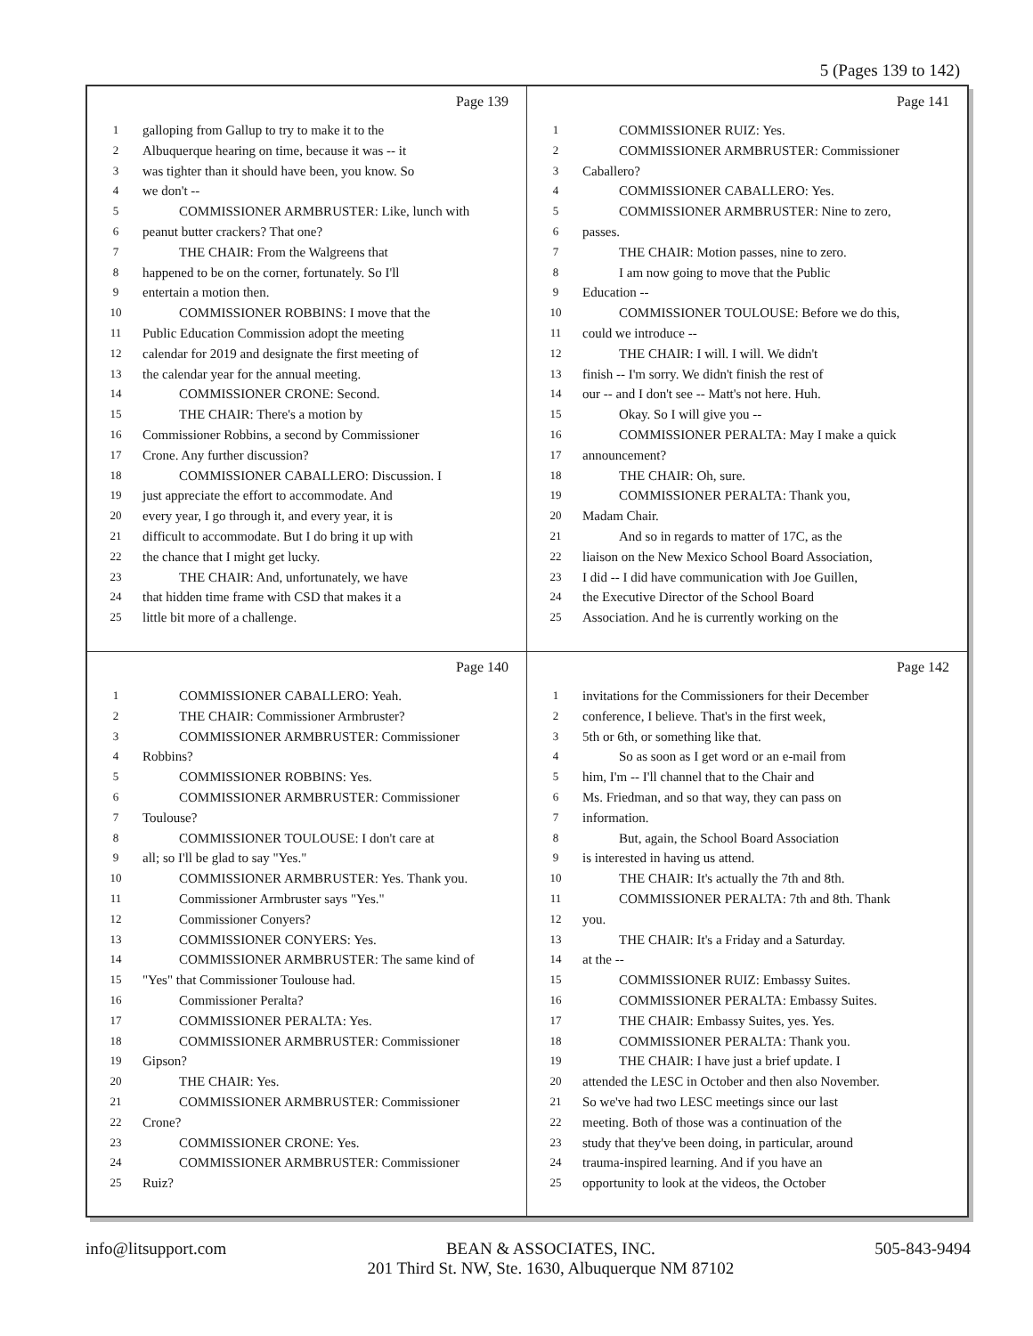5 (Pages 139 to 142)
Page 139
1 galloping from Gallup to try to make it to the
2 Albuquerque hearing on time, because it was -- it
3 was tighter than it should have been, you know. So
4 we don't --
5 COMMISSIONER ARMBRUSTER: Like, lunch with
6 peanut butter crackers? That one?
7 THE CHAIR: From the Walgreens that
8 happened to be on the corner, fortunately. So I'll
9 entertain a motion then.
10 COMMISSIONER ROBBINS: I move that the
11 Public Education Commission adopt the meeting
12 calendar for 2019 and designate the first meeting of
13 the calendar year for the annual meeting.
14 COMMISSIONER CRONE: Second.
15 THE CHAIR: There's a motion by
16 Commissioner Robbins, a second by Commissioner
17 Crone. Any further discussion?
18 COMMISSIONER CABALLERO: Discussion. I
19 just appreciate the effort to accommodate. And
20 every year, I go through it, and every year, it is
21 difficult to accommodate. But I do bring it up with
22 the chance that I might get lucky.
23 THE CHAIR: And, unfortunately, we have
24 that hidden time frame with CSD that makes it a
25 little bit more of a challenge.
Page 141
1 COMMISSIONER RUIZ: Yes.
2 COMMISSIONER ARMBRUSTER: Commissioner
3 Caballero?
4 COMMISSIONER CABALLERO: Yes.
5 COMMISSIONER ARMBRUSTER: Nine to zero,
6 passes.
7 THE CHAIR: Motion passes, nine to zero.
8 I am now going to move that the Public
9 Education --
10 COMMISSIONER TOULOUSE: Before we do this,
11 could we introduce --
12 THE CHAIR: I will. I will. We didn't
13 finish -- I'm sorry. We didn't finish the rest of
14 our -- and I don't see -- Matt's not here. Huh.
15 Okay. So I will give you --
16 COMMISSIONER PERALTA: May I make a quick
17 announcement?
18 THE CHAIR: Oh, sure.
19 COMMISSIONER PERALTA: Thank you,
20 Madam Chair.
21 And so in regards to matter of 17C, as the
22 liaison on the New Mexico School Board Association,
23 I did -- I did have communication with Joe Guillen,
24 the Executive Director of the School Board
25 Association. And he is currently working on the
Page 140
1 COMMISSIONER CABALLERO: Yeah.
2 THE CHAIR: Commissioner Armbruster?
3 COMMISSIONER ARMBRUSTER: Commissioner
4 Robbins?
5 COMMISSIONER ROBBINS: Yes.
6 COMMISSIONER ARMBRUSTER: Commissioner
7 Toulouse?
8 COMMISSIONER TOULOUSE: I don't care at
9 all; so I'll be glad to say "Yes."
10 COMMISSIONER ARMBRUSTER: Yes. Thank you.
11 Commissioner Armbruster says "Yes."
12 Commissioner Conyers?
13 COMMISSIONER CONYERS: Yes.
14 COMMISSIONER ARMBRUSTER: The same kind of
15 "Yes" that Commissioner Toulouse had.
16 Commissioner Peralta?
17 COMMISSIONER PERALTA: Yes.
18 COMMISSIONER ARMBRUSTER: Commissioner
19 Gipson?
20 THE CHAIR: Yes.
21 COMMISSIONER ARMBRUSTER: Commissioner
22 Crone?
23 COMMISSIONER CRONE: Yes.
24 COMMISSIONER ARMBRUSTER: Commissioner
25 Ruiz?
Page 142
1 invitations for the Commissioners for their December
2 conference, I believe. That's in the first week,
3 5th or 6th, or something like that.
4 So as soon as I get word or an e-mail from
5 him, I'm -- I'll channel that to the Chair and
6 Ms. Friedman, and so that way, they can pass on
7 information.
8 But, again, the School Board Association
9 is interested in having us attend.
10 THE CHAIR: It's actually the 7th and 8th.
11 COMMISSIONER PERALTA: 7th and 8th. Thank
12 you.
13 THE CHAIR: It's a Friday and a Saturday.
14 at the --
15 COMMISSIONER RUIZ: Embassy Suites.
16 COMMISSIONER PERALTA: Embassy Suites.
17 THE CHAIR: Embassy Suites, yes. Yes.
18 COMMISSIONER PERALTA: Thank you.
19 THE CHAIR: I have just a brief update. I
20 attended the LESC in October and then also November.
21 So we've had two LESC meetings since our last
22 meeting. Both of those was a continuation of the
23 study that they've been doing, in particular, around
24 trauma-inspired learning. And if you have an
25 opportunity to look at the videos, the October
info@litsupport.com BEAN & ASSOCIATES, INC.
201 Third St. NW, Ste. 1630, Albuquerque NM 87102 505-843-9494